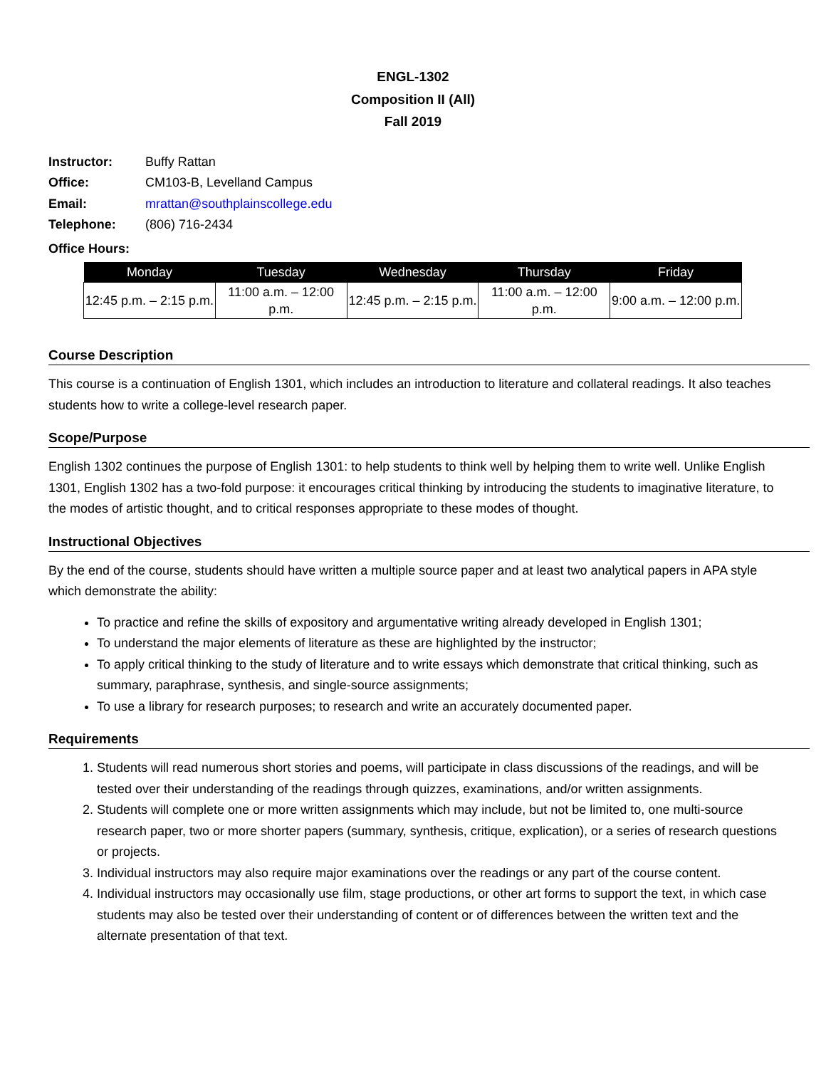ENGL-1302
Composition II (All)
Fall 2019
| Instructor: | Buffy Rattan |
| Office: | CM103-B, Levelland Campus |
| Email: | mrattan@southplainscollege.edu |
| Telephone: | (806) 716-2434 |
Office Hours:
| Monday | Tuesday | Wednesday | Thursday | Friday |
| --- | --- | --- | --- | --- |
| 12:45 p.m. – 2:15 p.m. | 11:00 a.m. – 12:00 p.m. | 12:45 p.m. – 2:15 p.m. | 11:00 a.m. – 12:00 p.m. | 9:00 a.m. – 12:00 p.m. |
Course Description
This course is a continuation of English 1301, which includes an introduction to literature and collateral readings. It also teaches students how to write a college-level research paper.
Scope/Purpose
English 1302 continues the purpose of English 1301: to help students to think well by helping them to write well. Unlike English 1301, English 1302 has a two-fold purpose: it encourages critical thinking by introducing the students to imaginative literature, to the modes of artistic thought, and to critical responses appropriate to these modes of thought.
Instructional Objectives
By the end of the course, students should have written a multiple source paper and at least two analytical papers in APA style which demonstrate the ability:
To practice and refine the skills of expository and argumentative writing already developed in English 1301;
To understand the major elements of literature as these are highlighted by the instructor;
To apply critical thinking to the study of literature and to write essays which demonstrate that critical thinking, such as summary, paraphrase, synthesis, and single-source assignments;
To use a library for research purposes; to research and write an accurately documented paper.
Requirements
1. Students will read numerous short stories and poems, will participate in class discussions of the readings, and will be tested over their understanding of the readings through quizzes, examinations, and/or written assignments.
2. Students will complete one or more written assignments which may include, but not be limited to, one multi-source research paper, two or more shorter papers (summary, synthesis, critique, explication), or a series of research questions or projects.
3. Individual instructors may also require major examinations over the readings or any part of the course content.
4. Individual instructors may occasionally use film, stage productions, or other art forms to support the text, in which case students may also be tested over their understanding of content or of differences between the written text and the alternate presentation of that text.